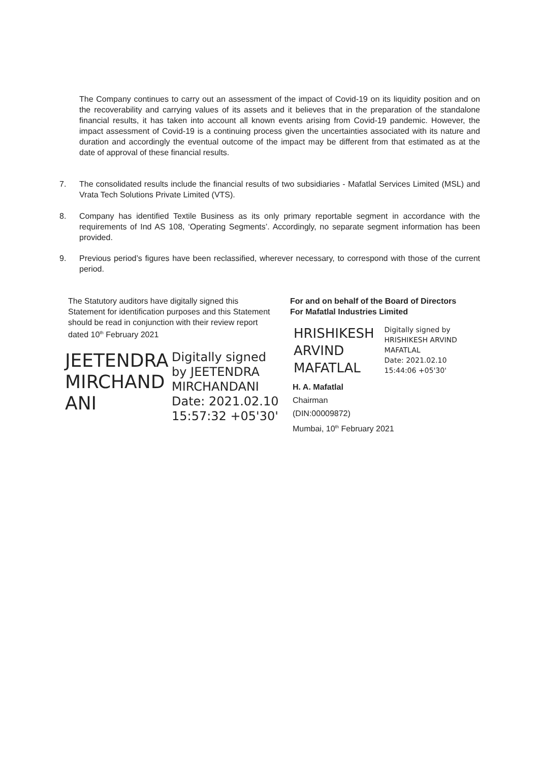The Company continues to carry out an assessment of the impact of Covid-19 on its liquidity position and on the recoverability and carrying values of its assets and it believes that in the preparation of the standalone financial results, it has taken into account all known events arising from Covid-19 pandemic. However, the impact assessment of Covid-19 is a continuing process given the uncertainties associated with its nature and duration and accordingly the eventual outcome of the impact may be different from that estimated as at the date of approval of these financial results.
7.
The consolidated results include the financial results of two subsidiaries - Mafatlal Services Limited (MSL) and Vrata Tech Solutions Private Limited (VTS).
8.
Company has identified Textile Business as its only primary reportable segment in accordance with the requirements of Ind AS 108, ‘Operating Segments’. Accordingly, no separate segment information has been provided.
9.
Previous period’s figures have been reclassified, wherever necessary, to correspond with those of the current period.
The Statutory auditors have digitally signed this Statement for identification purposes and this Statement should be read in conjunction with their review report dated 10<sup>th</sup> February 2021
JEETENDRA MIRCHAND ANI
Digitally signed
by JEETENDRA
MIRCHANDANI
Date: 2021.02.10
15:57:32 +05'30'
For and on behalf of the Board of Directors
For Mafatlal Industries Limited
HRISHIKESH
ARVIND
MAFATLAL
Digitally signed by
HRISHIKESH ARVIND
MAFATLAL
Date: 2021.02.10
15:44:06 +05'30'
H. A. Mafatlal
Chairman
(DIN:00009872)
Mumbai, 10<sup>th</sup> February 2021